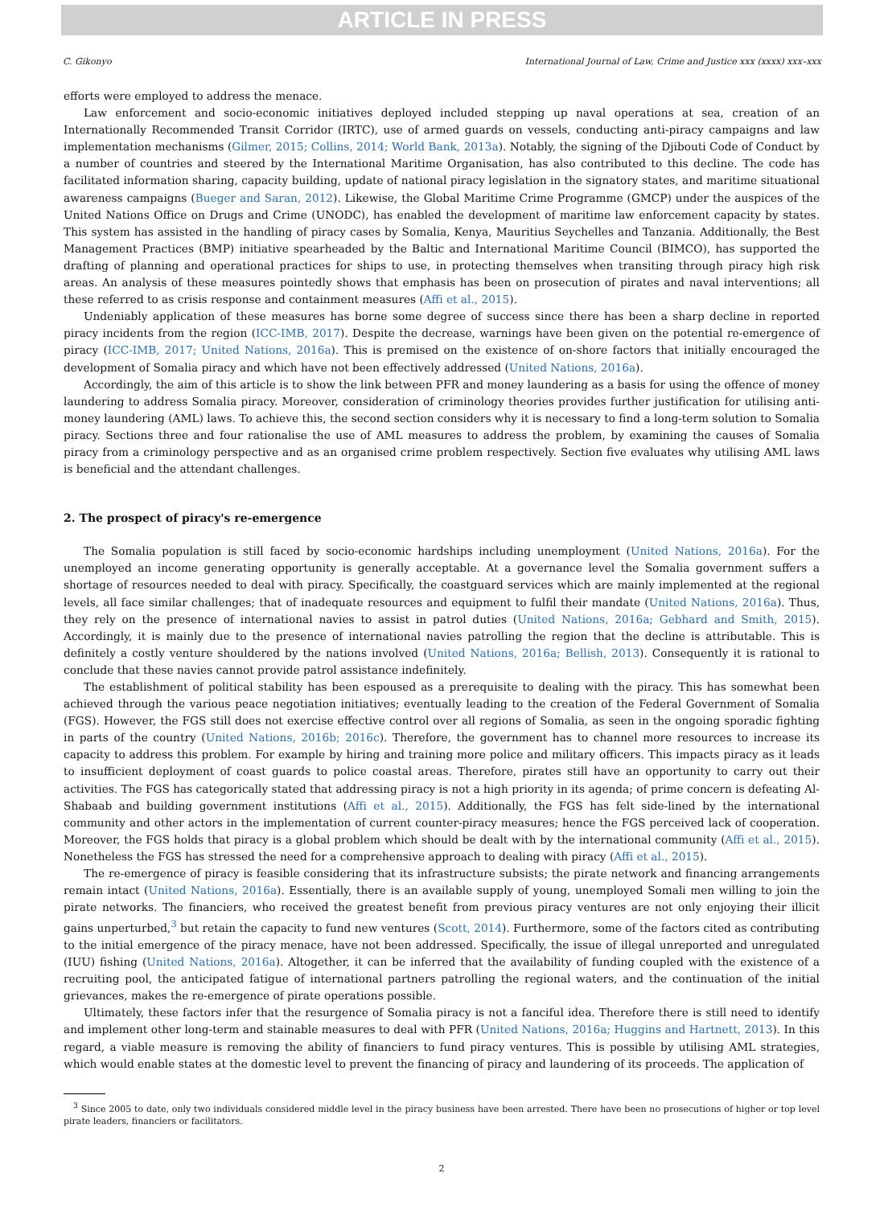ARTICLE IN PRESS
C. Gikonyo International Journal of Law, Crime and Justice xxx (xxxx) xxx–xxx
efforts were employed to address the menace.
Law enforcement and socio-economic initiatives deployed included stepping up naval operations at sea, creation of an Internationally Recommended Transit Corridor (IRTC), use of armed guards on vessels, conducting anti-piracy campaigns and law implementation mechanisms (Gilmer, 2015; Collins, 2014; World Bank, 2013a). Notably, the signing of the Djibouti Code of Conduct by a number of countries and steered by the International Maritime Organisation, has also contributed to this decline. The code has facilitated information sharing, capacity building, update of national piracy legislation in the signatory states, and maritime situational awareness campaigns (Bueger and Saran, 2012). Likewise, the Global Maritime Crime Programme (GMCP) under the auspices of the United Nations Office on Drugs and Crime (UNODC), has enabled the development of maritime law enforcement capacity by states. This system has assisted in the handling of piracy cases by Somalia, Kenya, Mauritius Seychelles and Tanzania. Additionally, the Best Management Practices (BMP) initiative spearheaded by the Baltic and International Maritime Council (BIMCO), has supported the drafting of planning and operational practices for ships to use, in protecting themselves when transiting through piracy high risk areas. An analysis of these measures pointedly shows that emphasis has been on prosecution of pirates and naval interventions; all these referred to as crisis response and containment measures (Affi et al., 2015).
Undeniably application of these measures has borne some degree of success since there has been a sharp decline in reported piracy incidents from the region (ICC-IMB, 2017). Despite the decrease, warnings have been given on the potential re-emergence of piracy (ICC-IMB, 2017; United Nations, 2016a). This is premised on the existence of on-shore factors that initially encouraged the development of Somalia piracy and which have not been effectively addressed (United Nations, 2016a).
Accordingly, the aim of this article is to show the link between PFR and money laundering as a basis for using the offence of money laundering to address Somalia piracy. Moreover, consideration of criminology theories provides further justification for utilising anti-money laundering (AML) laws. To achieve this, the second section considers why it is necessary to find a long-term solution to Somalia piracy. Sections three and four rationalise the use of AML measures to address the problem, by examining the causes of Somalia piracy from a criminology perspective and as an organised crime problem respectively. Section five evaluates why utilising AML laws is beneficial and the attendant challenges.
2. The prospect of piracy's re-emergence
The Somalia population is still faced by socio-economic hardships including unemployment (United Nations, 2016a). For the unemployed an income generating opportunity is generally acceptable. At a governance level the Somalia government suffers a shortage of resources needed to deal with piracy. Specifically, the coastguard services which are mainly implemented at the regional levels, all face similar challenges; that of inadequate resources and equipment to fulfil their mandate (United Nations, 2016a). Thus, they rely on the presence of international navies to assist in patrol duties (United Nations, 2016a; Gebhard and Smith, 2015). Accordingly, it is mainly due to the presence of international navies patrolling the region that the decline is attributable. This is definitely a costly venture shouldered by the nations involved (United Nations, 2016a; Bellish, 2013). Consequently it is rational to conclude that these navies cannot provide patrol assistance indefinitely.
The establishment of political stability has been espoused as a prerequisite to dealing with the piracy. This has somewhat been achieved through the various peace negotiation initiatives; eventually leading to the creation of the Federal Government of Somalia (FGS). However, the FGS still does not exercise effective control over all regions of Somalia, as seen in the ongoing sporadic fighting in parts of the country (United Nations, 2016b; 2016c). Therefore, the government has to channel more resources to increase its capacity to address this problem. For example by hiring and training more police and military officers. This impacts piracy as it leads to insufficient deployment of coast guards to police coastal areas. Therefore, pirates still have an opportunity to carry out their activities. The FGS has categorically stated that addressing piracy is not a high priority in its agenda; of prime concern is defeating Al-Shabaab and building government institutions (Affi et al., 2015). Additionally, the FGS has felt side-lined by the international community and other actors in the implementation of current counter-piracy measures; hence the FGS perceived lack of cooperation. Moreover, the FGS holds that piracy is a global problem which should be dealt with by the international community (Affi et al., 2015). Nonetheless the FGS has stressed the need for a comprehensive approach to dealing with piracy (Affi et al., 2015).
The re-emergence of piracy is feasible considering that its infrastructure subsists; the pirate network and financing arrangements remain intact (United Nations, 2016a). Essentially, there is an available supply of young, unemployed Somali men willing to join the pirate networks. The financiers, who received the greatest benefit from previous piracy ventures are not only enjoying their illicit gains unperturbed,<sup>3</sup> but retain the capacity to fund new ventures (Scott, 2014). Furthermore, some of the factors cited as contributing to the initial emergence of the piracy menace, have not been addressed. Specifically, the issue of illegal unreported and unregulated (IUU) fishing (United Nations, 2016a). Altogether, it can be inferred that the availability of funding coupled with the existence of a recruiting pool, the anticipated fatigue of international partners patrolling the regional waters, and the continuation of the initial grievances, makes the re-emergence of pirate operations possible.
Ultimately, these factors infer that the resurgence of Somalia piracy is not a fanciful idea. Therefore there is still need to identify and implement other long-term and stainable measures to deal with PFR (United Nations, 2016a; Huggins and Hartnett, 2013). In this regard, a viable measure is removing the ability of financiers to fund piracy ventures. This is possible by utilising AML strategies, which would enable states at the domestic level to prevent the financing of piracy and laundering of its proceeds. The application of
<sup>3</sup> Since 2005 to date, only two individuals considered middle level in the piracy business have been arrested. There have been no prosecutions of higher or top level pirate leaders, financiers or facilitators.
2